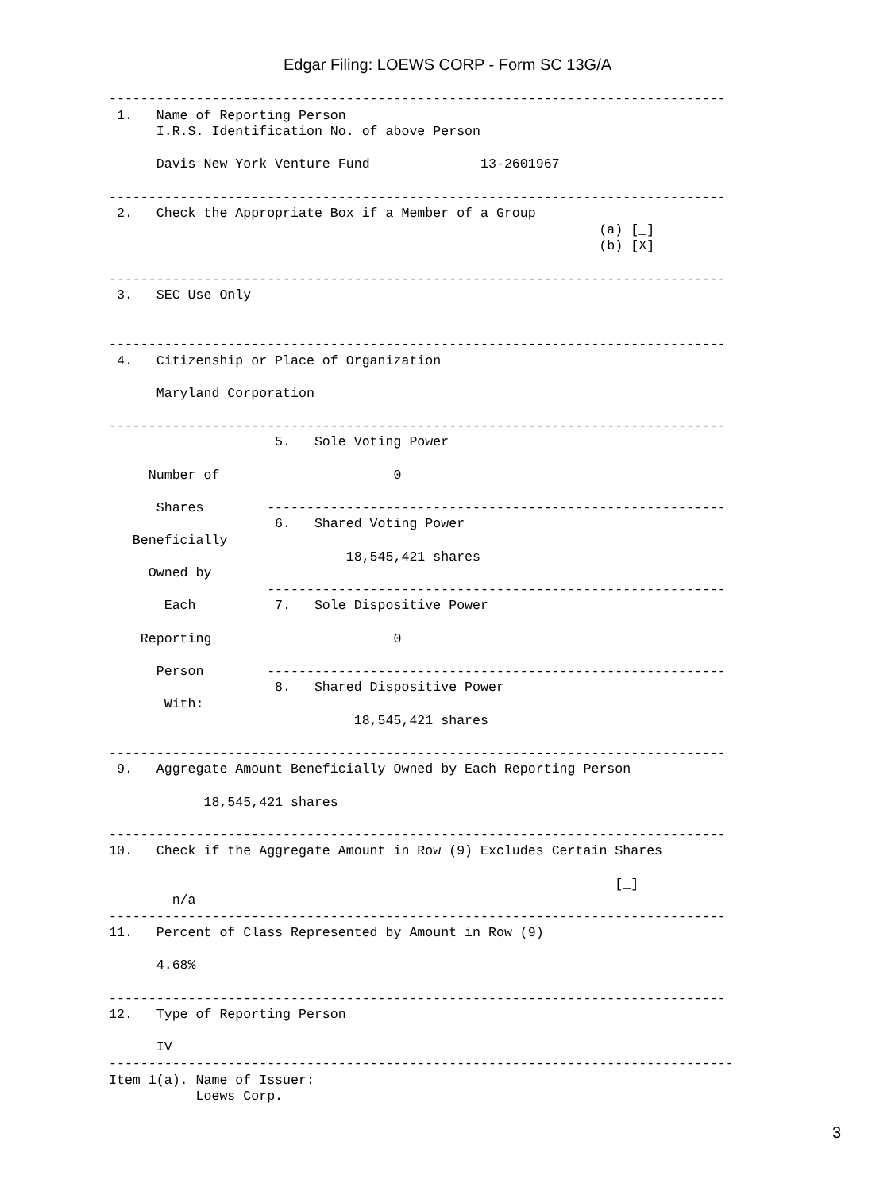Edgar Filing: LOEWS CORP - Form SC 13G/A
------------------------------------------------------------------------------
 1.   Name of Reporting Person
      I.R.S. Identification No. of above Person

      Davis New York Venture Fund              13-2601967

------------------------------------------------------------------------------
 2.   Check the Appropriate Box if a Member of a Group
                                                              (a) [_]
                                                              (b) [X]

------------------------------------------------------------------------------
 3.   SEC Use Only


------------------------------------------------------------------------------
 4.   Citizenship or Place of Organization

      Maryland Corporation

------------------------------------------------------------------------------
                     5.   Sole Voting Power

     Number of                      0

      Shares        ----------------------------------------------------------
                     6.   Shared Voting Power
   Beneficially
                              18,545,421 shares
     Owned by
                    ----------------------------------------------------------
       Each          7.   Sole Dispositive Power

    Reporting                       0

      Person        ----------------------------------------------------------
                     8.   Shared Dispositive Power
       With:
                               18,545,421 shares

------------------------------------------------------------------------------
 9.   Aggregate Amount Beneficially Owned by Each Reporting Person

            18,545,421 shares

------------------------------------------------------------------------------
10.   Check if the Aggregate Amount in Row (9) Excludes Certain Shares

                                                                [_]
        n/a
------------------------------------------------------------------------------
11.   Percent of Class Represented by Amount in Row (9)

      4.68%

------------------------------------------------------------------------------
12.   Type of Reporting Person

      IV
-------------------------------------------------------------------------------
Item 1(a). Name of Issuer:
           Loews Corp.
3